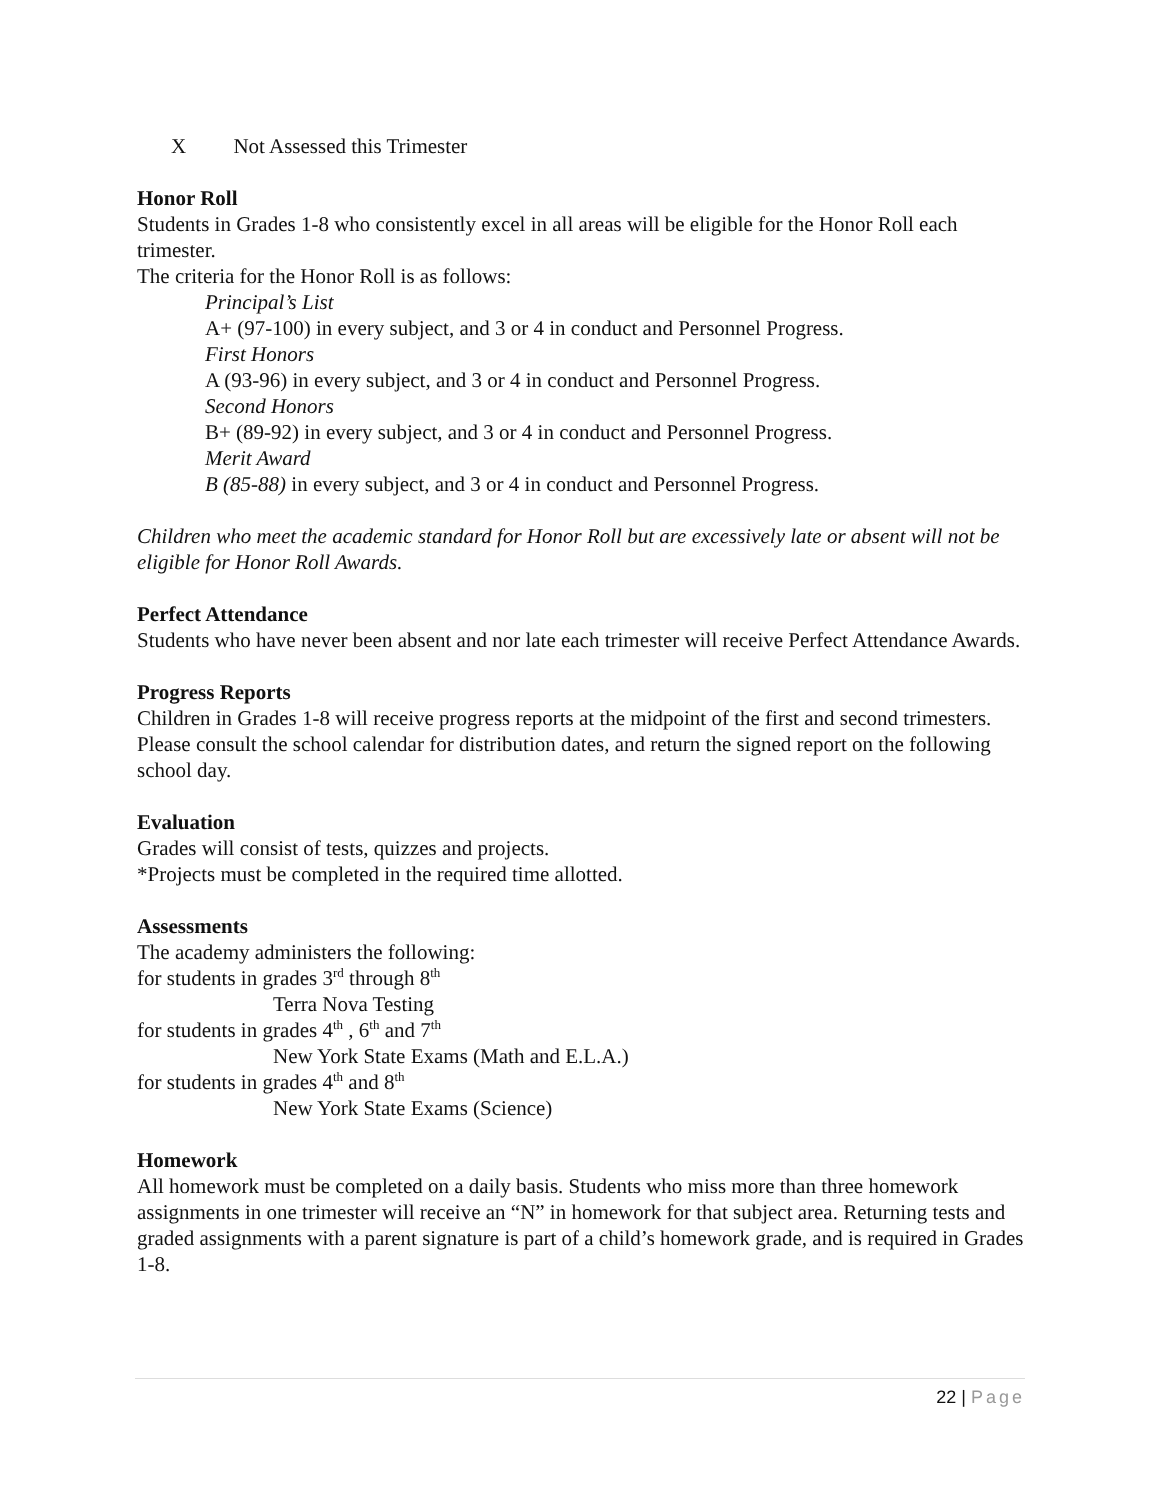X Not Assessed this Trimester
Honor Roll
Students in Grades 1-8 who consistently excel in all areas will be eligible for the Honor Roll each trimester.
The criteria for the Honor Roll is as follows:
Principal’s List
A+ (97-100) in every subject, and 3 or 4 in conduct and Personnel Progress.
First Honors
A (93-96) in every subject, and 3 or 4 in conduct and Personnel Progress.
Second Honors
B+ (89-92) in every subject, and 3 or 4 in conduct and Personnel Progress.
Merit Award
B (85-88) in every subject, and 3 or 4 in conduct and Personnel Progress.
Children who meet the academic standard for Honor Roll but are excessively late or absent will not be eligible for Honor Roll Awards.
Perfect Attendance
Students who have never been absent and nor late each trimester will receive Perfect Attendance Awards.
Progress Reports
Children in Grades 1-8 will receive progress reports at the midpoint of the first and second trimesters. Please consult the school calendar for distribution dates, and return the signed report on the following school day.
Evaluation
Grades will consist of tests, quizzes and projects.
*Projects must be completed in the required time allotted.
Assessments
The academy administers the following:
for students in grades 3<sup>rd</sup> through 8<sup>th</sup>
Terra Nova Testing
for students in grades 4<sup>th</sup> , 6<sup>th</sup> and 7<sup>th</sup>
New York State Exams (Math and E.L.A.)
for students in grades 4<sup>th</sup> and 8<sup>th</sup>
New York State Exams (Science)
Homework
All homework must be completed on a daily basis. Students who miss more than three homework assignments in one trimester will receive an “N” in homework for that subject area. Returning tests and graded assignments with a parent signature is part of a child’s homework grade, and is required in Grades 1-8.
22 | Page